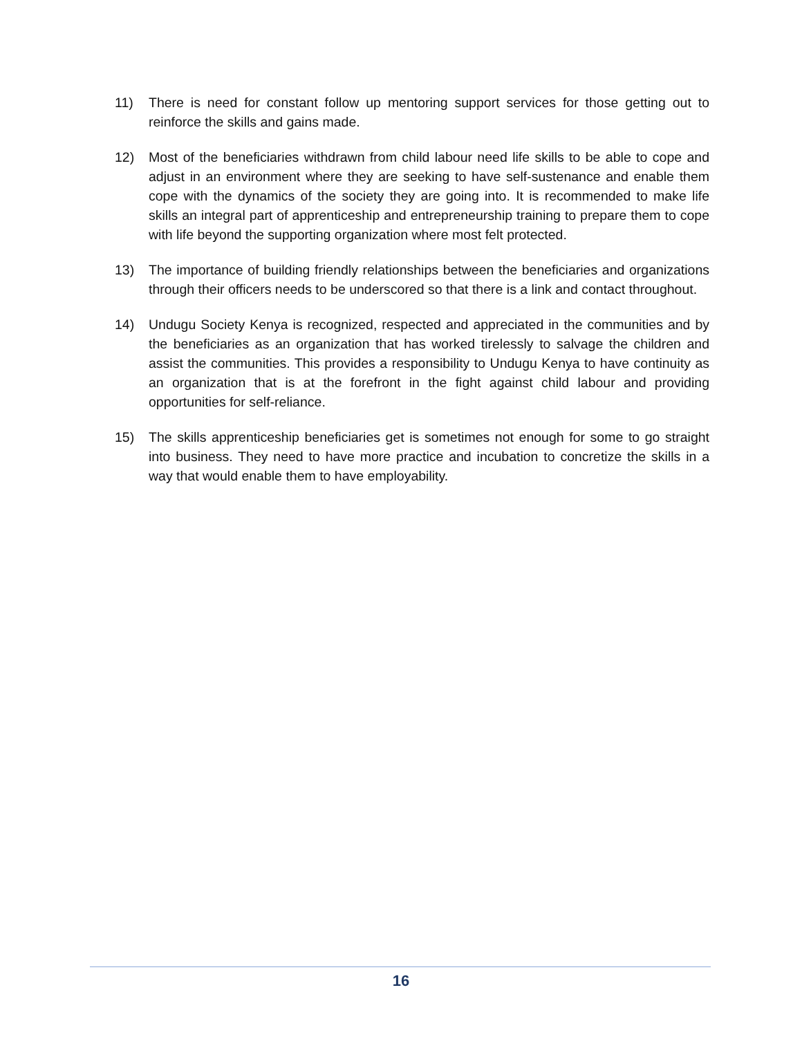11) There is need for constant follow up mentoring support services for those getting out to reinforce the skills and gains made.
12) Most of the beneficiaries withdrawn from child labour need life skills to be able to cope and adjust in an environment where they are seeking to have self-sustenance and enable them cope with the dynamics of the society they are going into. It is recommended to make life skills an integral part of apprenticeship and entrepreneurship training to prepare them to cope with life beyond the supporting organization where most felt protected.
13) The importance of building friendly relationships between the beneficiaries and organizations through their officers needs to be underscored so that there is a link and contact throughout.
14) Undugu Society Kenya is recognized, respected and appreciated in the communities and by the beneficiaries as an organization that has worked tirelessly to salvage the children and assist the communities. This provides a responsibility to Undugu Kenya to have continuity as an organization that is at the forefront in the fight against child labour and providing opportunities for self-reliance.
15) The skills apprenticeship beneficiaries get is sometimes not enough for some to go straight into business. They need to have more practice and incubation to concretize the skills in a way that would enable them to have employability.
16